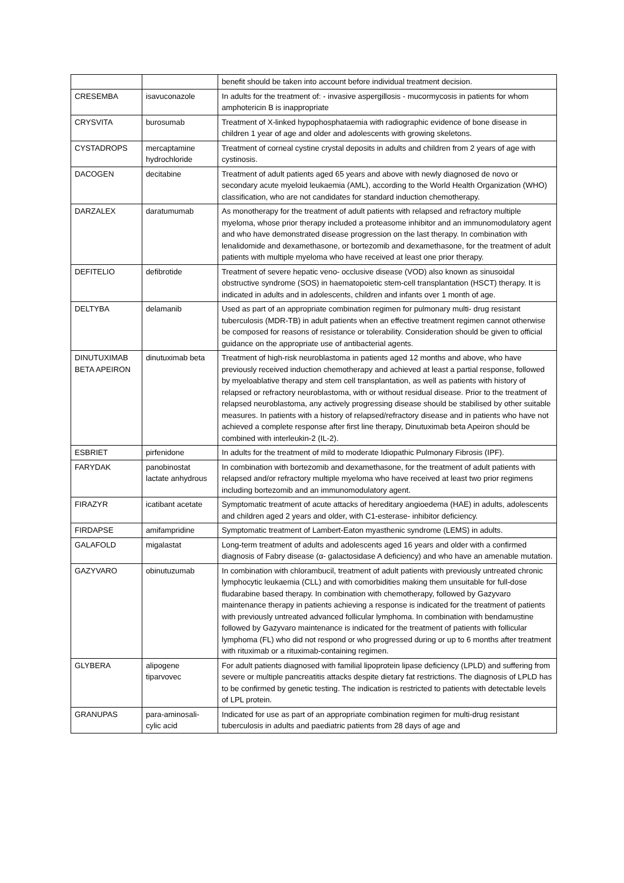| | | benefit should be taken into account before individual treatment decision. |
| CRESEMBA | isavuconazole | In adults for the treatment of: - invasive aspergillosis - mucormycosis in patients for whom amphotericin B is inappropriate |
| CRYSVITA | burosumab | Treatment of X-linked hypophosphataemia with radiographic evidence of bone disease in children 1 year of age and older and adolescents with growing skeletons. |
| CYSTADROPS | mercaptamine hydrochloride | Treatment of corneal cystine crystal deposits in adults and children from 2 years of age with cystinosis. |
| DACOGEN | decitabine | Treatment of adult patients aged 65 years and above with newly diagnosed de novo or secondary acute myeloid leukaemia (AML), according to the World Health Organization (WHO) classification, who are not candidates for standard induction chemotherapy. |
| DARZALEX | daratumumab | As monotherapy for the treatment of adult patients with relapsed and refractory multiple myeloma, whose prior therapy included a proteasome inhibitor and an immunomodulatory agent and who have demonstrated disease progression on the last therapy. In combination with lenalidomide and dexamethasone, or bortezomib and dexamethasone, for the treatment of adult patients with multiple myeloma who have received at least one prior therapy. |
| DEFITELIO | defibrotide | Treatment of severe hepatic veno- occlusive disease (VOD) also known as sinusoidal obstructive syndrome (SOS) in haematopoietic stem-cell transplantation (HSCT) therapy. It is indicated in adults and in adolescents, children and infants over 1 month of age. |
| DELTYBA | delamanib | Used as part of an appropriate combination regimen for pulmonary multi- drug resistant tuberculosis (MDR-TB) in adult patients when an effective treatment regimen cannot otherwise be composed for reasons of resistance or tolerability. Consideration should be given to official guidance on the appropriate use of antibacterial agents. |
| DINUTUXIMAB BETA APEIRON | dinutuximab beta | Treatment of high-risk neuroblastoma in patients aged 12 months and above, who have previously received induction chemotherapy and achieved at least a partial response, followed by myeloablative therapy and stem cell transplantation, as well as patients with history of relapsed or refractory neuroblastoma, with or without residual disease. Prior to the treatment of relapsed neuroblastoma, any actively progressing disease should be stabilised by other suitable measures. In patients with a history of relapsed/refractory disease and in patients who have not achieved a complete response after first line therapy, Dinutuximab beta Apeiron should be combined with interleukin-2 (IL-2). |
| ESBRIET | pirfenidone | In adults for the treatment of mild to moderate Idiopathic Pulmonary Fibrosis (IPF). |
| FARYDAK | panobinostat lactate anhydrous | In combination with bortezomib and dexamethasone, for the treatment of adult patients with relapsed and/or refractory multiple myeloma who have received at least two prior regimens including bortezomib and an immunomodulatory agent. |
| FIRAZYR | icatibant acetate | Symptomatic treatment of acute attacks of hereditary angioedema (HAE) in adults, adolescents and children aged 2 years and older, with C1-esterase- inhibitor deficiency. |
| FIRDAPSE | amifampridine | Symptomatic treatment of Lambert-Eaton myasthenic syndrome (LEMS) in adults. |
| GALAFOLD | migalastat | Long-term treatment of adults and adolescents aged 16 years and older with a confirmed diagnosis of Fabry disease (α- galactosidase A deficiency) and who have an amenable mutation. |
| GAZYVARO | obinutuzumab | In combination with chlorambucil, treatment of adult patients with previously untreated chronic lymphocytic leukaemia (CLL) and with comorbidities making them unsuitable for full-dose fludarabine based therapy. In combination with chemotherapy, followed by Gazyvaro maintenance therapy in patients achieving a response is indicated for the treatment of patients with previously untreated advanced follicular lymphoma. In combination with bendamustine followed by Gazyvaro maintenance is indicated for the treatment of patients with follicular lymphoma (FL) who did not respond or who progressed during or up to 6 months after treatment with rituximab or a rituximab-containing regimen. |
| GLYBERA | alipogene tiparvovec | For adult patients diagnosed with familial lipoprotein lipase deficiency (LPLD) and suffering from severe or multiple pancreatitis attacks despite dietary fat restrictions. The diagnosis of LPLD has to be confirmed by genetic testing. The indication is restricted to patients with detectable levels of LPL protein. |
| GRANUPAS | para-aminosali-cylic acid | Indicated for use as part of an appropriate combination regimen for multi-drug resistant tuberculosis in adults and paediatric patients from 28 days of age and |